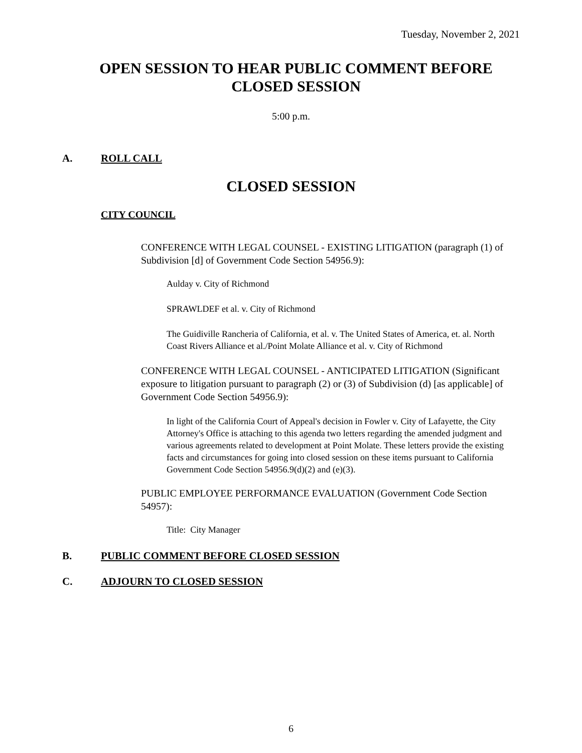Tuesday, November 2, 2021
OPEN SESSION TO HEAR PUBLIC COMMENT BEFORE
CLOSED SESSION
5:00 p.m.
A. ROLL CALL
CLOSED SESSION
CITY COUNCIL
CONFERENCE WITH LEGAL COUNSEL - EXISTING LITIGATION (paragraph (1) of Subdivision [d] of Government Code Section 54956.9):
Aulday v. City of Richmond
SPRAWLDEF et al. v. City of Richmond
The Guidiville Rancheria of California, et al. v. The United States of America, et. al. North Coast Rivers Alliance et al./Point Molate Alliance et al. v. City of Richmond
CONFERENCE WITH LEGAL COUNSEL - ANTICIPATED LITIGATION (Significant exposure to litigation pursuant to paragraph (2) or (3) of Subdivision (d) [as applicable] of Government Code Section 54956.9):
In light of the California Court of Appeal's decision in Fowler v. City of Lafayette, the City Attorney's Office is attaching to this agenda two letters regarding the amended judgment and various agreements related to development at Point Molate. These letters provide the existing facts and circumstances for going into closed session on these items pursuant to California Government Code Section 54956.9(d)(2) and (e)(3).
PUBLIC EMPLOYEE PERFORMANCE EVALUATION (Government Code Section 54957):
Title: City Manager
B. PUBLIC COMMENT BEFORE CLOSED SESSION
C. ADJOURN TO CLOSED SESSION
6